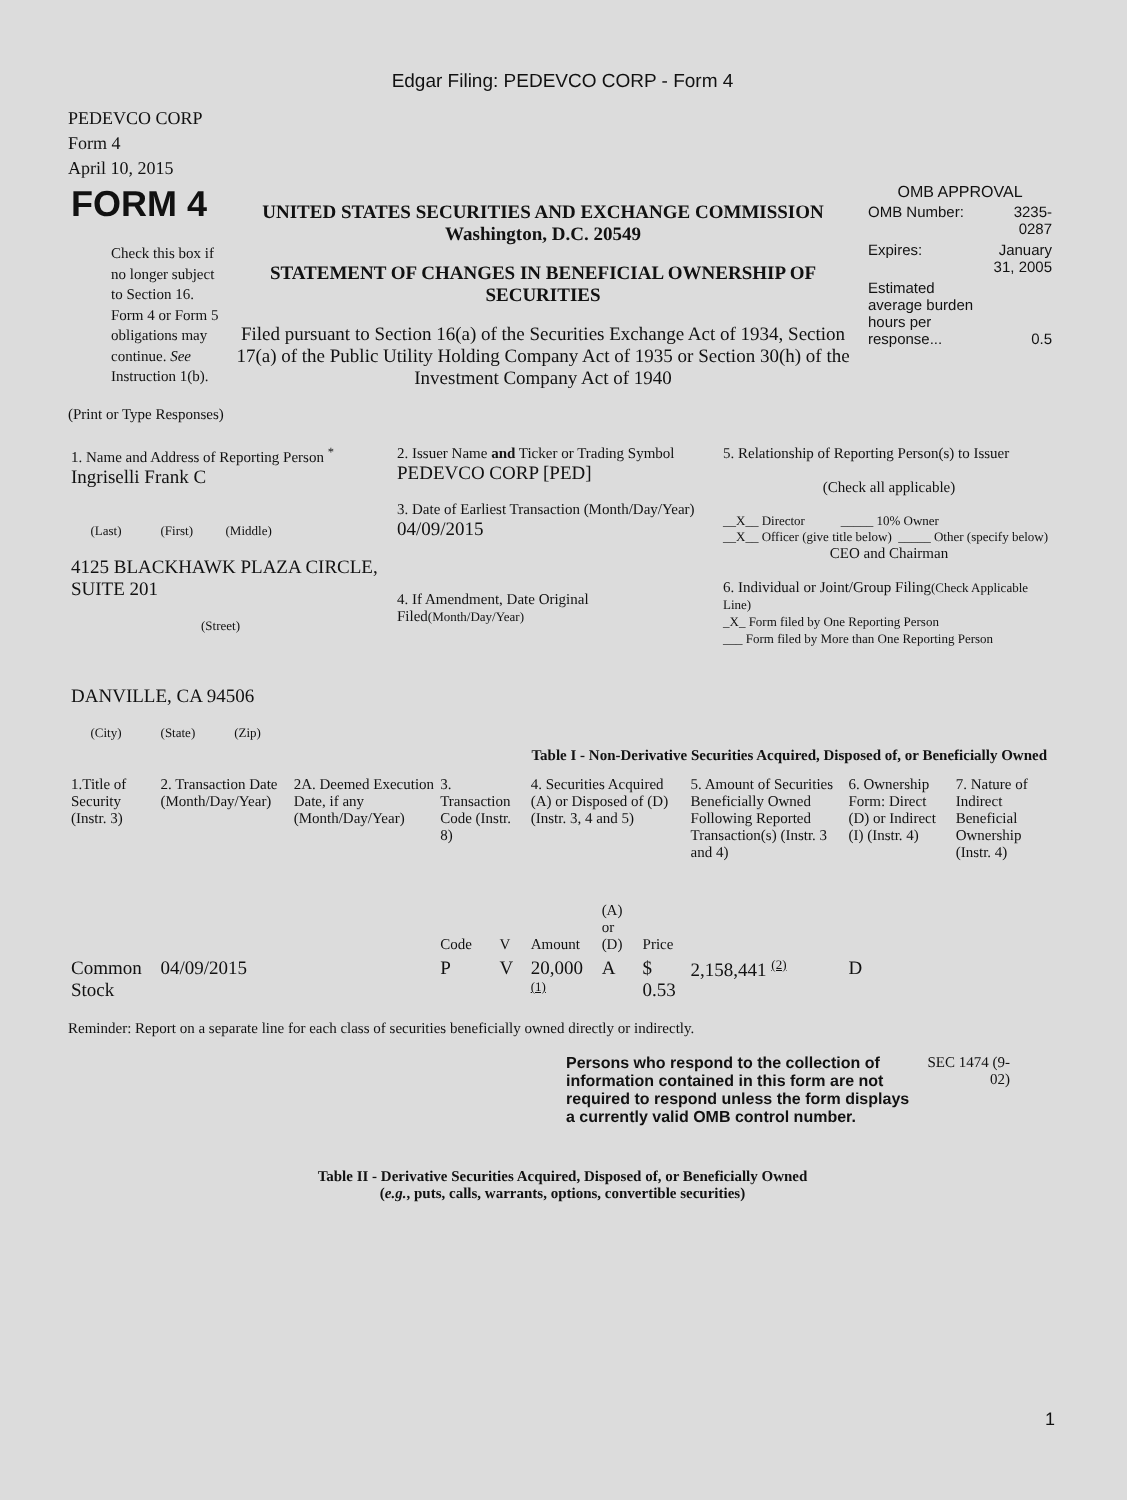Edgar Filing: PEDEVCO CORP - Form 4
PEDEVCO CORP
Form 4
April 10, 2015
| FORM 4 Check this box if no longer subject to Section 16. Form 4 or Form 5 obligations may continue. See Instruction 1(b). | UNITED STATES SECURITIES AND EXCHANGE COMMISSION Washington, D.C. 20549 STATEMENT OF CHANGES IN BENEFICIAL OWNERSHIP OF SECURITIES Filed pursuant to Section 16(a) of the Securities Exchange Act of 1934, Section 17(a) of the Public Utility Holding Company Act of 1935 or Section 30(h) of the Investment Company Act of 1940 | OMB APPROVAL / OMB Number: / 3235-0287 / / Expires: / January 31, 2005 / / Estimated average burden hours per response... / 0.5 / |
(Print or Type Responses)
| 1. Name and Address of Reporting Person <sup>*</sup> Ingriselli Frank C (Last) (First) (Middle) 4125 BLACKHAWK PLAZA CIRCLE, SUITE 201 (Street) DANVILLE, CA 94506 (City) (State) (Zip) | 2. Issuer Name and Ticker or Trading Symbol PEDEVCO CORP [PED] 3. Date of Earliest Transaction (Month/Day/Year) 04/09/2015 4. If Amendment, Date Original Filed (Month/Day/Year) | 5. Relationship of Reporting Person(s) to Issuer (Check all applicable) __X__ Director _____ 10% Owner __X__ Officer (give title below) _____ Other (specify below) CEO and Chairman 6. Individual or Joint/Group Filing (Check Applicable Line) _X_ Form filed by One Reporting Person ___ Form filed by More than One Reporting Person |
Table I - Non-Derivative Securities Acquired, Disposed of, or Beneficially Owned
| 1.Title of Security (Instr. 3) | 2. Transaction Date (Month/Day/Year) | 2A. Deemed Execution Date, if any (Month/Day/Year) | 3. Transaction Code (Instr. 8) | | 4. Securities Acquired (A) or Disposed of (D) (Instr. 3, 4 and 5) | | | 5. Amount of Securities Beneficially Owned Following Reported Transaction(s) (Instr. 3 and 4) | 6. Ownership Form: Direct (D) or Indirect (I) (Instr. 4) | 7. Nature of Indirect Beneficial Ownership (Instr. 4) |
| --- | --- | --- | --- | --- | --- | --- | --- | --- | --- | --- |
| | | | Code | V | Amount | (A) or (D) | Price | | | |
| Common Stock | 04/09/2015 | | P | V | 20,000 <sup>(1)</sup> | A | $ 0.53 | 2,158,441 <sup>(2)</sup> | D | |
Reminder: Report on a separate line for each class of securities beneficially owned directly or indirectly.
| Persons who respond to the collection of information contained in this form are not required to respond unless the form displays a currently valid OMB control number. | SEC 1474 (9-02) |
Table II - Derivative Securities Acquired, Disposed of, or Beneficially Owned
(e.g., puts, calls, warrants, options, convertible securities)
1